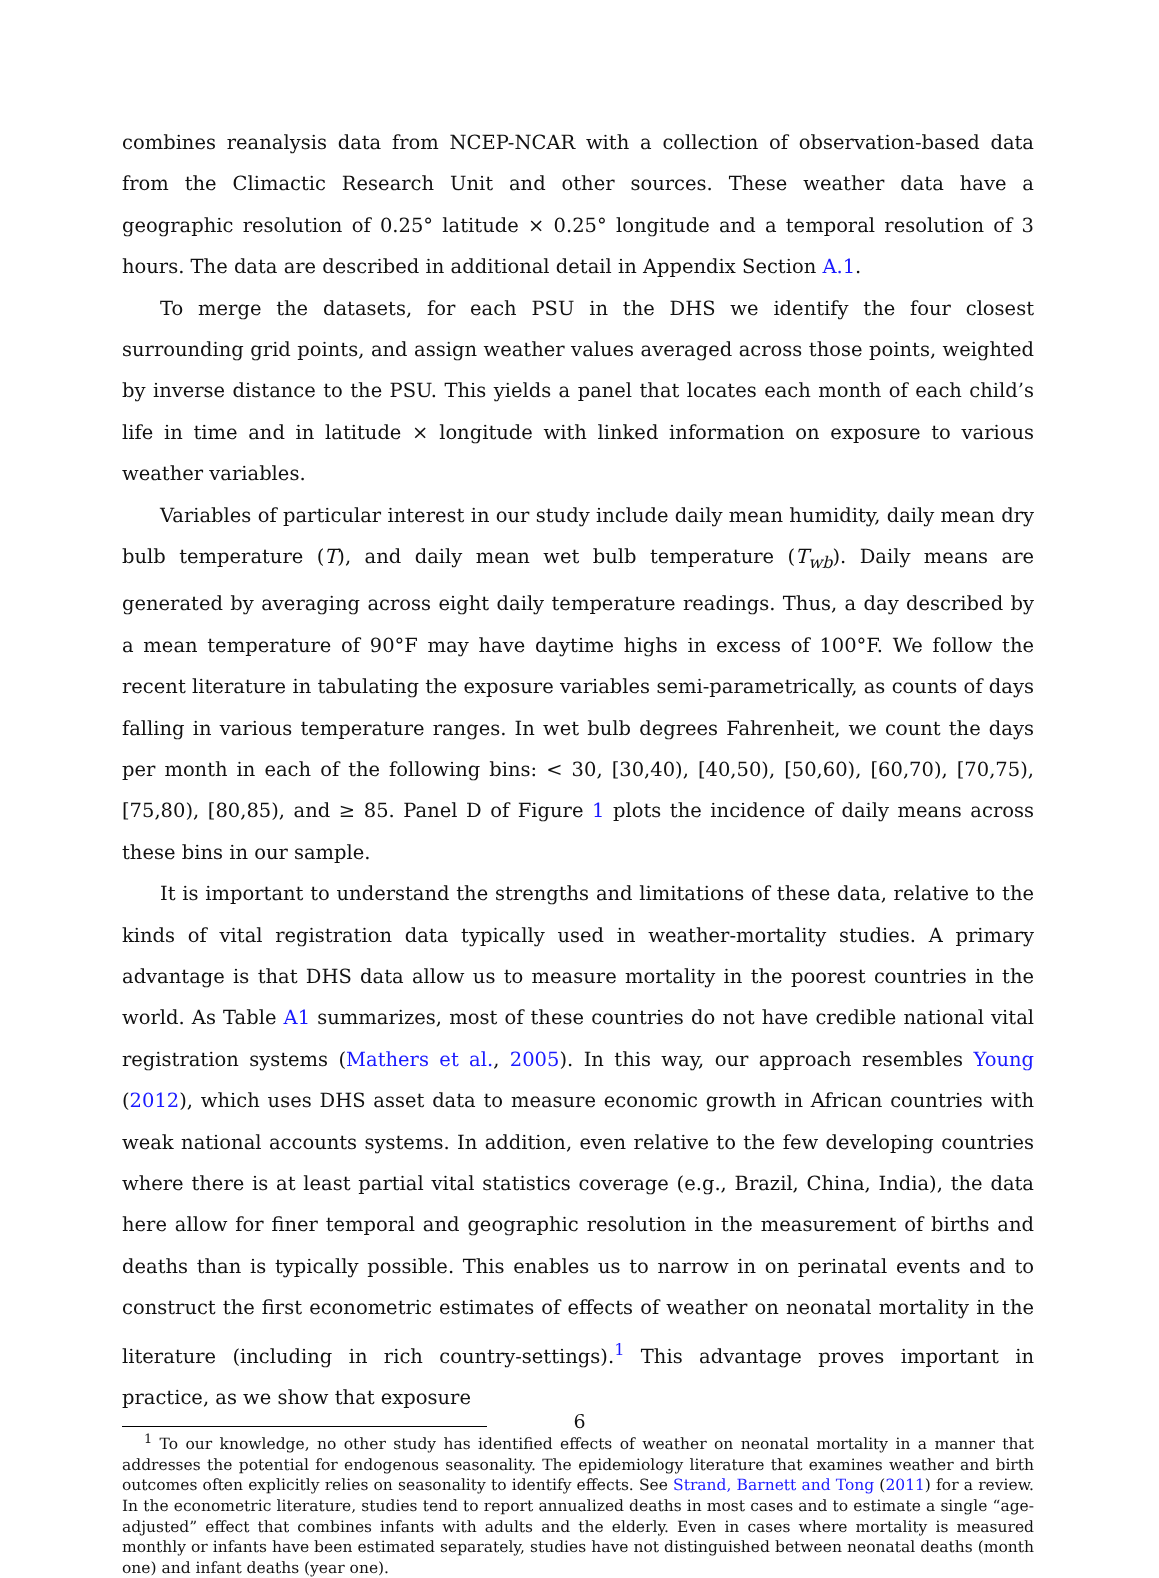combines reanalysis data from NCEP-NCAR with a collection of observation-based data from the Climactic Research Unit and other sources. These weather data have a geographic resolution of 0.25° latitude × 0.25° longitude and a temporal resolution of 3 hours. The data are described in additional detail in Appendix Section A.1.
To merge the datasets, for each PSU in the DHS we identify the four closest surrounding grid points, and assign weather values averaged across those points, weighted by inverse distance to the PSU. This yields a panel that locates each month of each child’s life in time and in latitude × longitude with linked information on exposure to various weather variables.
Variables of particular interest in our study include daily mean humidity, daily mean dry bulb temperature (T), and daily mean wet bulb temperature (T<sub>wb</sub>). Daily means are generated by averaging across eight daily temperature readings. Thus, a day described by a mean temperature of 90°F may have daytime highs in excess of 100°F. We follow the recent literature in tabulating the exposure variables semi-parametrically, as counts of days falling in various temperature ranges. In wet bulb degrees Fahrenheit, we count the days per month in each of the following bins: < 30, [30,40), [40,50), [50,60), [60,70), [70,75), [75,80), [80,85), and ≥ 85. Panel D of Figure 1 plots the incidence of daily means across these bins in our sample.
It is important to understand the strengths and limitations of these data, relative to the kinds of vital registration data typically used in weather-mortality studies. A primary advantage is that DHS data allow us to measure mortality in the poorest countries in the world. As Table A1 summarizes, most of these countries do not have credible national vital registration systems (Mathers et al., 2005). In this way, our approach resembles Young (2012), which uses DHS asset data to measure economic growth in African countries with weak national accounts systems. In addition, even relative to the few developing countries where there is at least partial vital statistics coverage (e.g., Brazil, China, India), the data here allow for finer temporal and geographic resolution in the measurement of births and deaths than is typically possible. This enables us to narrow in on perinatal events and to construct the first econometric estimates of effects of weather on neonatal mortality in the literature (including in rich country-settings).<sup>1</sup> This advantage proves important in practice, as we show that exposure
<sup>1</sup> To our knowledge, no other study has identified effects of weather on neonatal mortality in a manner that addresses the potential for endogenous seasonality. The epidemiology literature that examines weather and birth outcomes often explicitly relies on seasonality to identify effects. See Strand, Barnett and Tong (2011) for a review. In the econometric literature, studies tend to report annualized deaths in most cases and to estimate a single “age-adjusted” effect that combines infants with adults and the elderly. Even in cases where mortality is measured monthly or infants have been estimated separately, studies have not distinguished between neonatal deaths (month one) and infant deaths (year one).
6